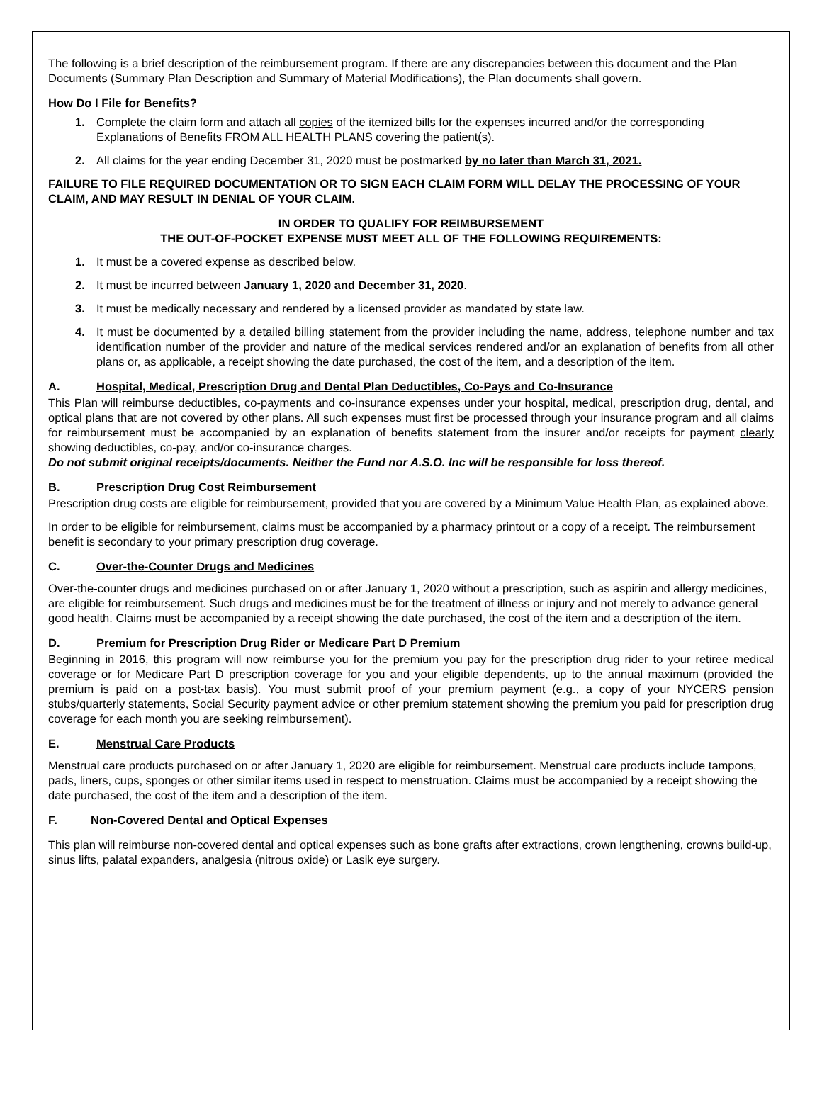The following is a brief description of the reimbursement program. If there are any discrepancies between this document and the Plan Documents (Summary Plan Description and Summary of Material Modifications), the Plan documents shall govern.
How Do I File for Benefits?
1. Complete the claim form and attach all copies of the itemized bills for the expenses incurred and/or the corresponding Explanations of Benefits FROM ALL HEALTH PLANS covering the patient(s).
2. All claims for the year ending December 31, 2020 must be postmarked by no later than March 31, 2021.
FAILURE TO FILE REQUIRED DOCUMENTATION OR TO SIGN EACH CLAIM FORM WILL DELAY THE PROCESSING OF YOUR CLAIM, AND MAY RESULT IN DENIAL OF YOUR CLAIM.
IN ORDER TO QUALIFY FOR REIMBURSEMENT
THE OUT-OF-POCKET EXPENSE MUST MEET ALL OF THE FOLLOWING REQUIREMENTS:
1. It must be a covered expense as described below.
2. It must be incurred between January 1, 2020 and December 31, 2020.
3. It must be medically necessary and rendered by a licensed provider as mandated by state law.
4. It must be documented by a detailed billing statement from the provider including the name, address, telephone number and tax identification number of the provider and nature of the medical services rendered and/or an explanation of benefits from all other plans or, as applicable, a receipt showing the date purchased, the cost of the item, and a description of the item.
A. Hospital, Medical, Prescription Drug and Dental Plan Deductibles, Co-Pays and Co-Insurance
This Plan will reimburse deductibles, co-payments and co-insurance expenses under your hospital, medical, prescription drug, dental, and optical plans that are not covered by other plans. All such expenses must first be processed through your insurance program and all claims for reimbursement must be accompanied by an explanation of benefits statement from the insurer and/or receipts for payment clearly showing deductibles, co-pay, and/or co-insurance charges.
Do not submit original receipts/documents. Neither the Fund nor A.S.O. Inc will be responsible for loss thereof.
B. Prescription Drug Cost Reimbursement
Prescription drug costs are eligible for reimbursement, provided that you are covered by a Minimum Value Health Plan, as explained above.
In order to be eligible for reimbursement, claims must be accompanied by a pharmacy printout or a copy of a receipt. The reimbursement benefit is secondary to your primary prescription drug coverage.
C. Over-the-Counter Drugs and Medicines
Over-the-counter drugs and medicines purchased on or after January 1, 2020 without a prescription, such as aspirin and allergy medicines, are eligible for reimbursement. Such drugs and medicines must be for the treatment of illness or injury and not merely to advance general good health. Claims must be accompanied by a receipt showing the date purchased, the cost of the item and a description of the item.
D. Premium for Prescription Drug Rider or Medicare Part D Premium
Beginning in 2016, this program will now reimburse you for the premium you pay for the prescription drug rider to your retiree medical coverage or for Medicare Part D prescription coverage for you and your eligible dependents, up to the annual maximum (provided the premium is paid on a post-tax basis). You must submit proof of your premium payment (e.g., a copy of your NYCERS pension stubs/quarterly statements, Social Security payment advice or other premium statement showing the premium you paid for prescription drug coverage for each month you are seeking reimbursement).
E. Menstrual Care Products
Menstrual care products purchased on or after January 1, 2020 are eligible for reimbursement. Menstrual care products include tampons, pads, liners, cups, sponges or other similar items used in respect to menstruation. Claims must be accompanied by a receipt showing the date purchased, the cost of the item and a description of the item.
F. Non-Covered Dental and Optical Expenses
This plan will reimburse non-covered dental and optical expenses such as bone grafts after extractions, crown lengthening, crowns build-up, sinus lifts, palatal expanders, analgesia (nitrous oxide) or Lasik eye surgery.